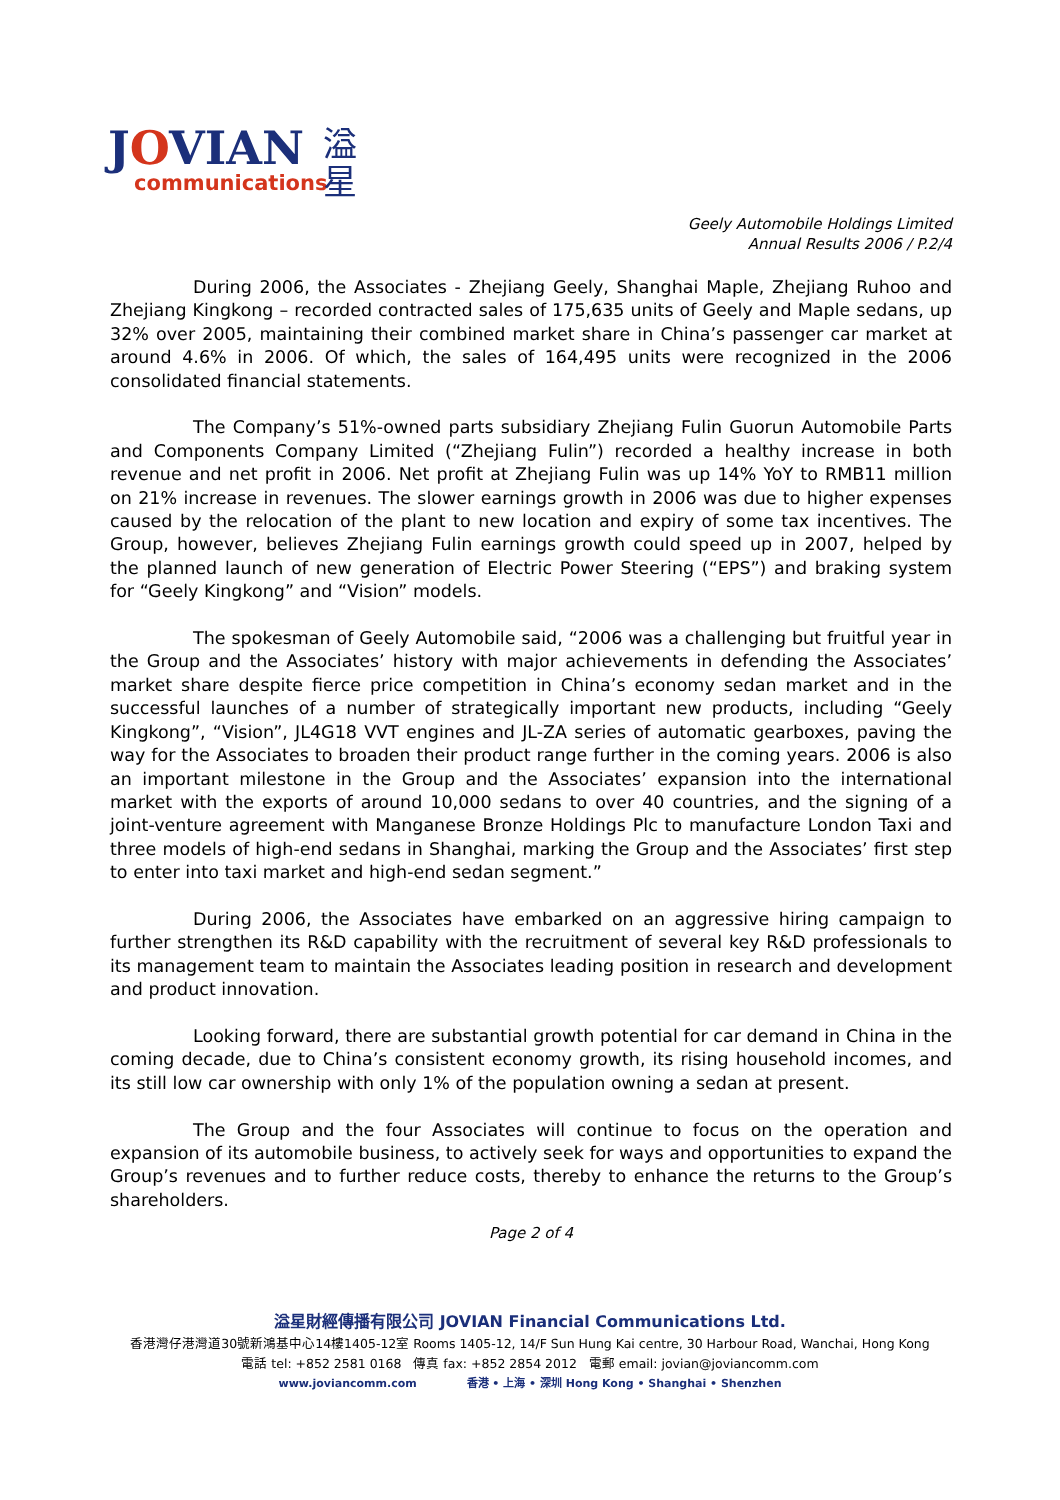JOVIAN
communications
溢星
Geely Automobile Holdings Limited
Annual Results 2006 / P.2/4
During 2006, the Associates - Zhejiang Geely, Shanghai Maple, Zhejiang Ruhoo and Zhejiang Kingkong – recorded contracted sales of 175,635 units of Geely and Maple sedans, up 32% over 2005, maintaining their combined market share in China’s passenger car market at around 4.6% in 2006. Of which, the sales of 164,495 units were recognized in the 2006 consolidated financial statements.
The Company’s 51%-owned parts subsidiary Zhejiang Fulin Guorun Automobile Parts and Components Company Limited (“Zhejiang Fulin”) recorded a healthy increase in both revenue and net profit in 2006. Net profit at Zhejiang Fulin was up 14% YoY to RMB11 million on 21% increase in revenues. The slower earnings growth in 2006 was due to higher expenses caused by the relocation of the plant to new location and expiry of some tax incentives. The Group, however, believes Zhejiang Fulin earnings growth could speed up in 2007, helped by the planned launch of new generation of Electric Power Steering (“EPS”) and braking system for “Geely Kingkong” and “Vision” models.
The spokesman of Geely Automobile said, “2006 was a challenging but fruitful year in the Group and the Associates’ history with major achievements in defending the Associates’ market share despite fierce price competition in China’s economy sedan market and in the successful launches of a number of strategically important new products, including “Geely Kingkong”, “Vision”, JL4G18 VVT engines and JL-ZA series of automatic gearboxes, paving the way for the Associates to broaden their product range further in the coming years. 2006 is also an important milestone in the Group and the Associates’ expansion into the international market with the exports of around 10,000 sedans to over 40 countries, and the signing of a joint-venture agreement with Manganese Bronze Holdings Plc to manufacture London Taxi and three models of high-end sedans in Shanghai, marking the Group and the Associates’ first step to enter into taxi market and high-end sedan segment.”
During 2006, the Associates have embarked on an aggressive hiring campaign to further strengthen its R&D capability with the recruitment of several key R&D professionals to its management team to maintain the Associates leading position in research and development and product innovation.
Looking forward, there are substantial growth potential for car demand in China in the coming decade, due to China’s consistent economy growth, its rising household incomes, and its still low car ownership with only 1% of the population owning a sedan at present.
The Group and the four Associates will continue to focus on the operation and expansion of its automobile business, to actively seek for ways and opportunities to expand the Group’s revenues and to further reduce costs, thereby to enhance the returns to the Group’s shareholders.
Page 2 of 4
溢星財經傳播有限公司 JOVIAN Financial Communications Ltd.
香港灣仔港灣道30號新鴻基中心14樓1405-12室 Rooms 1405-12, 14/F Sun Hung Kai centre, 30 Harbour Road, Wanchai, Hong Kong
電話 tel: +852 2581 0168 傳真 fax: +852 2854 2012 電郵 email: jovian@joviancomm.com
www.joviancomm.com 香港 • 上海 • 深圳 Hong Kong • Shanghai • Shenzhen